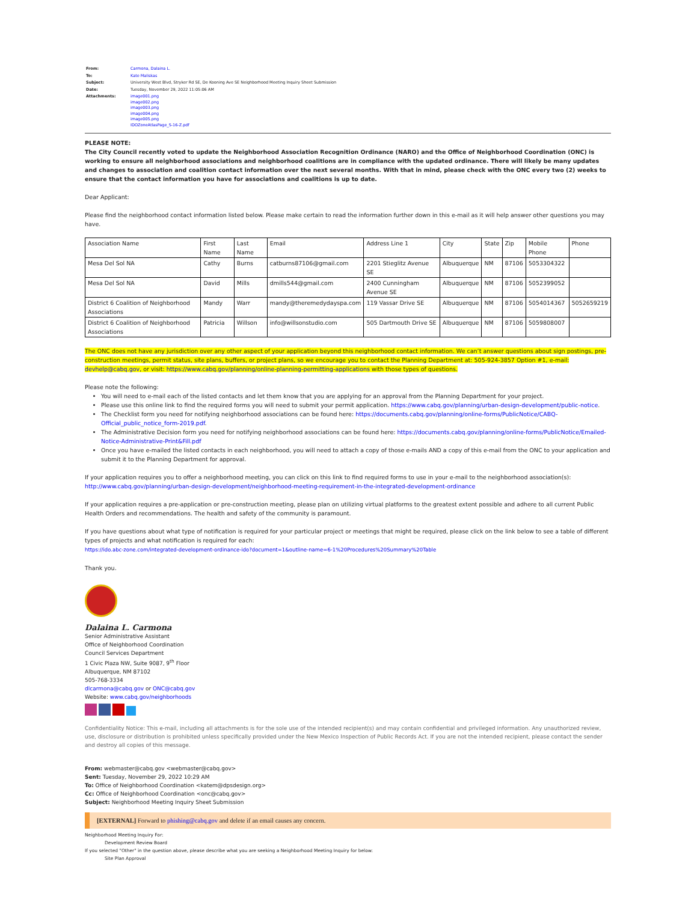| From: | Carmona, Dalaina L. |
| To: | Kate Maliskas |
| Subject: | University West Blvd, Stryker Rd SE, De Kooning Ave SE Neighborhood Meeting Inquiry Sheet Submission |
| Date: | Tuesday, November 29, 2022 11:05:06 AM |
| Attachments: | image001.png image002.png image003.png image004.png image005.png IDOZoneAtlasPage_S-16-Z.pdf |
PLEASE NOTE:
The City Council recently voted to update the Neighborhood Association Recognition Ordinance (NARO) and the Office of Neighborhood Coordination (ONC) is working to ensure all neighborhood associations and neighborhood coalitions are in compliance with the updated ordinance. There will likely be many updates and changes to association and coalition contact information over the next several months. With that in mind, please check with the ONC every two (2) weeks to ensure that the contact information you have for associations and coalitions is up to date.
Dear Applicant:
Please find the neighborhood contact information listed below. Please make certain to read the information further down in this e-mail as it will help answer other questions you may have.
| Association Name | First Name | Last Name | Email | Address Line 1 | City | State | Zip | Mobile Phone | Phone |
| Mesa Del Sol NA | Cathy | Burns | catburns87106@gmail.com | 2201 Stieglitz Avenue SE | Albuquerque | NM | 87106 | 5053304322 | |
| Mesa Del Sol NA | David | Mills | dmills544@gmail.com | 2400 Cunningham Avenue SE | Albuquerque | NM | 87106 | 5052399052 | |
| District 6 Coalition of Neighborhood Associations | Mandy | Warr | mandy@theremedydayspa.com | 119 Vassar Drive SE | Albuquerque | NM | 87106 | 5054014367 | 5052659219 |
| District 6 Coalition of Neighborhood Associations | Patricia | Willson | info@willsonstudio.com | 505 Dartmouth Drive SE | Albuquerque | NM | 87106 | 5059808007 | |
The ONC does not have any jurisdiction over any other aspect of your application beyond this neighborhood contact information. We can’t answer questions about sign postings, pre-construction meetings, permit status, site plans, buffers, or project plans, so we encourage you to contact the Planning Department at: 505-924-3857 Option #1, e-mail: devhelp@cabq.gov, or visit: https://www.cabq.gov/planning/online-planning-permitting-applications with those types of questions.
Please note the following:
You will need to e-mail each of the listed contacts and let them know that you are applying for an approval from the Planning Department for your project.
Please use this online link to find the required forms you will need to submit your permit application. https://www.cabq.gov/planning/urban-design-development/public-notice.
The Checklist form you need for notifying neighborhood associations can be found here: https://documents.cabq.gov/planning/online-forms/PublicNotice/CABQ-Official_public_notice_form-2019.pdf.
The Administrative Decision form you need for notifying neighborhood associations can be found here: https://documents.cabq.gov/planning/online-forms/PublicNotice/Emailed-Notice-Administrative-Print&Fill.pdf
Once you have e-mailed the listed contacts in each neighborhood, you will need to attach a copy of those e-mails AND a copy of this e-mail from the ONC to your application and submit it to the Planning Department for approval.
If your application requires you to offer a neighborhood meeting, you can click on this link to find required forms to use in your e-mail to the neighborhood association(s):
http://www.cabq.gov/planning/urban-design-development/neighborhood-meeting-requirement-in-the-integrated-development-ordinance
If your application requires a pre-application or pre-construction meeting, please plan on utilizing virtual platforms to the greatest extent possible and adhere to all current Public Health Orders and recommendations. The health and safety of the community is paramount.
If you have questions about what type of notification is required for your particular project or meetings that might be required, please click on the link below to see a table of different types of projects and what notification is required for each:
https://ido.abc-zone.com/integrated-development-ordinance-ido?document=1&outline-name=6-1%20Procedures%20Summary%20Table
Thank you.
Dalaina L. Carmona
Senior Administrative Assistant
Office of Neighborhood Coordination
Council Services Department
1 Civic Plaza NW, Suite 9087, 9<sup>th</sup> Floor
Albuquerque, NM 87102
505-768-3334
dlcarmona@cabq.gov or ONC@cabq.gov
Website: www.cabq.gov/neighborhoods
Confidentiality Notice: This e-mail, including all attachments is for the sole use of the intended recipient(s) and may contain confidential and privileged information. Any unauthorized review, use, disclosure or distribution is prohibited unless specifically provided under the New Mexico Inspection of Public Records Act. If you are not the intended recipient, please contact the sender and destroy all copies of this message.
From: webmaster@cabq.gov <webmaster@cabq.gov>
Sent: Tuesday, November 29, 2022 10:29 AM
To: Office of Neighborhood Coordination <katem@dpsdesign.org>
Cc: Office of Neighborhood Coordination <onc@cabq.gov>
Subject: Neighborhood Meeting Inquiry Sheet Submission
[EXTERNAL] Forward to phishing@cabq.gov and delete if an email causes any concern.
Neighborhood Meeting Inquiry For:
Development Review Board
If you selected "Other" in the question above, please describe what you are seeking a Neighborhood Meeting Inquiry for below:
Site Plan Approval